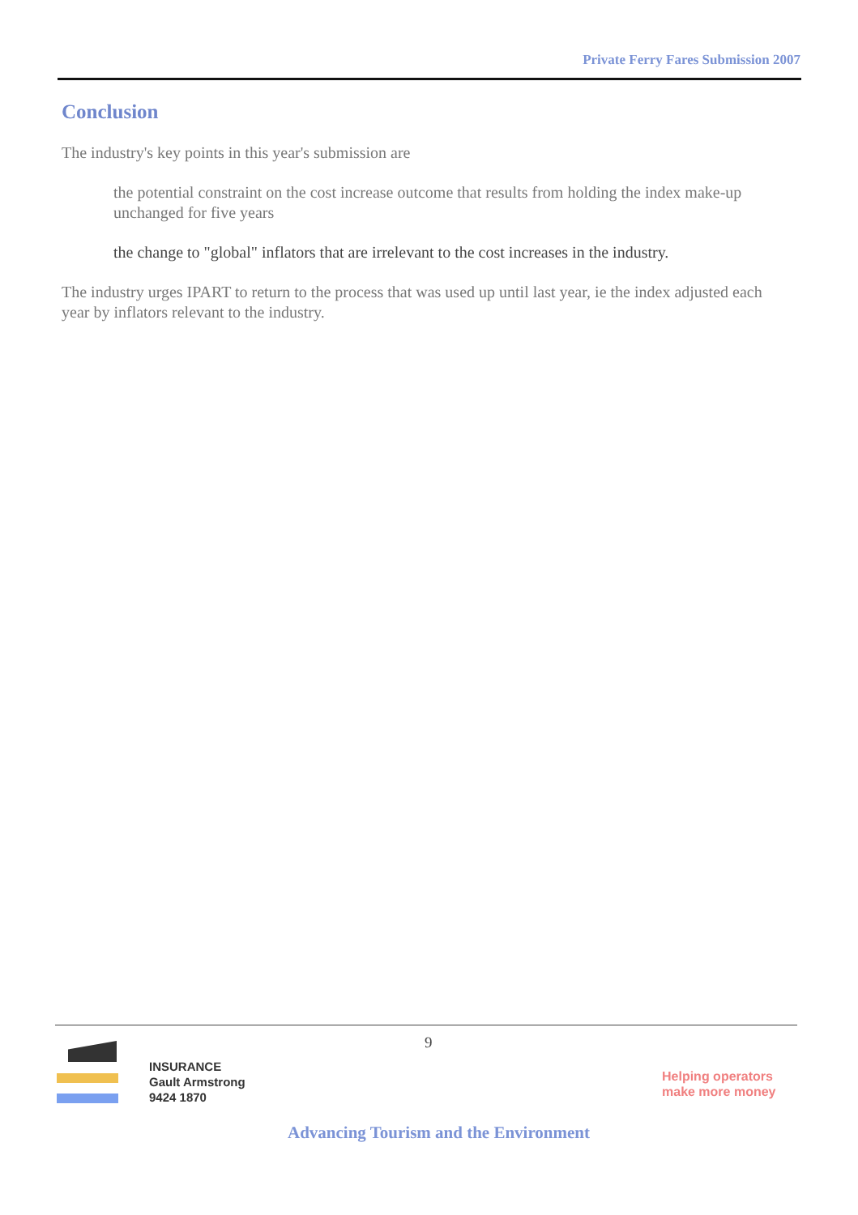Private Ferry Fares Submission 2007
Conclusion
The industry's key points in this year's submission are
the potential constraint on the cost increase outcome that results from holding the index make-up unchanged for five years
the change to "global" inflators that are irrelevant to the cost increases in the industry.
The industry urges IPART to return to the process that was used up until last year, ie the index adjusted each year by inflators relevant to the industry.
9
INSURANCE
Gault Armstrong
9424 1870
Helping operators
make more money
Advancing Tourism and the Environment